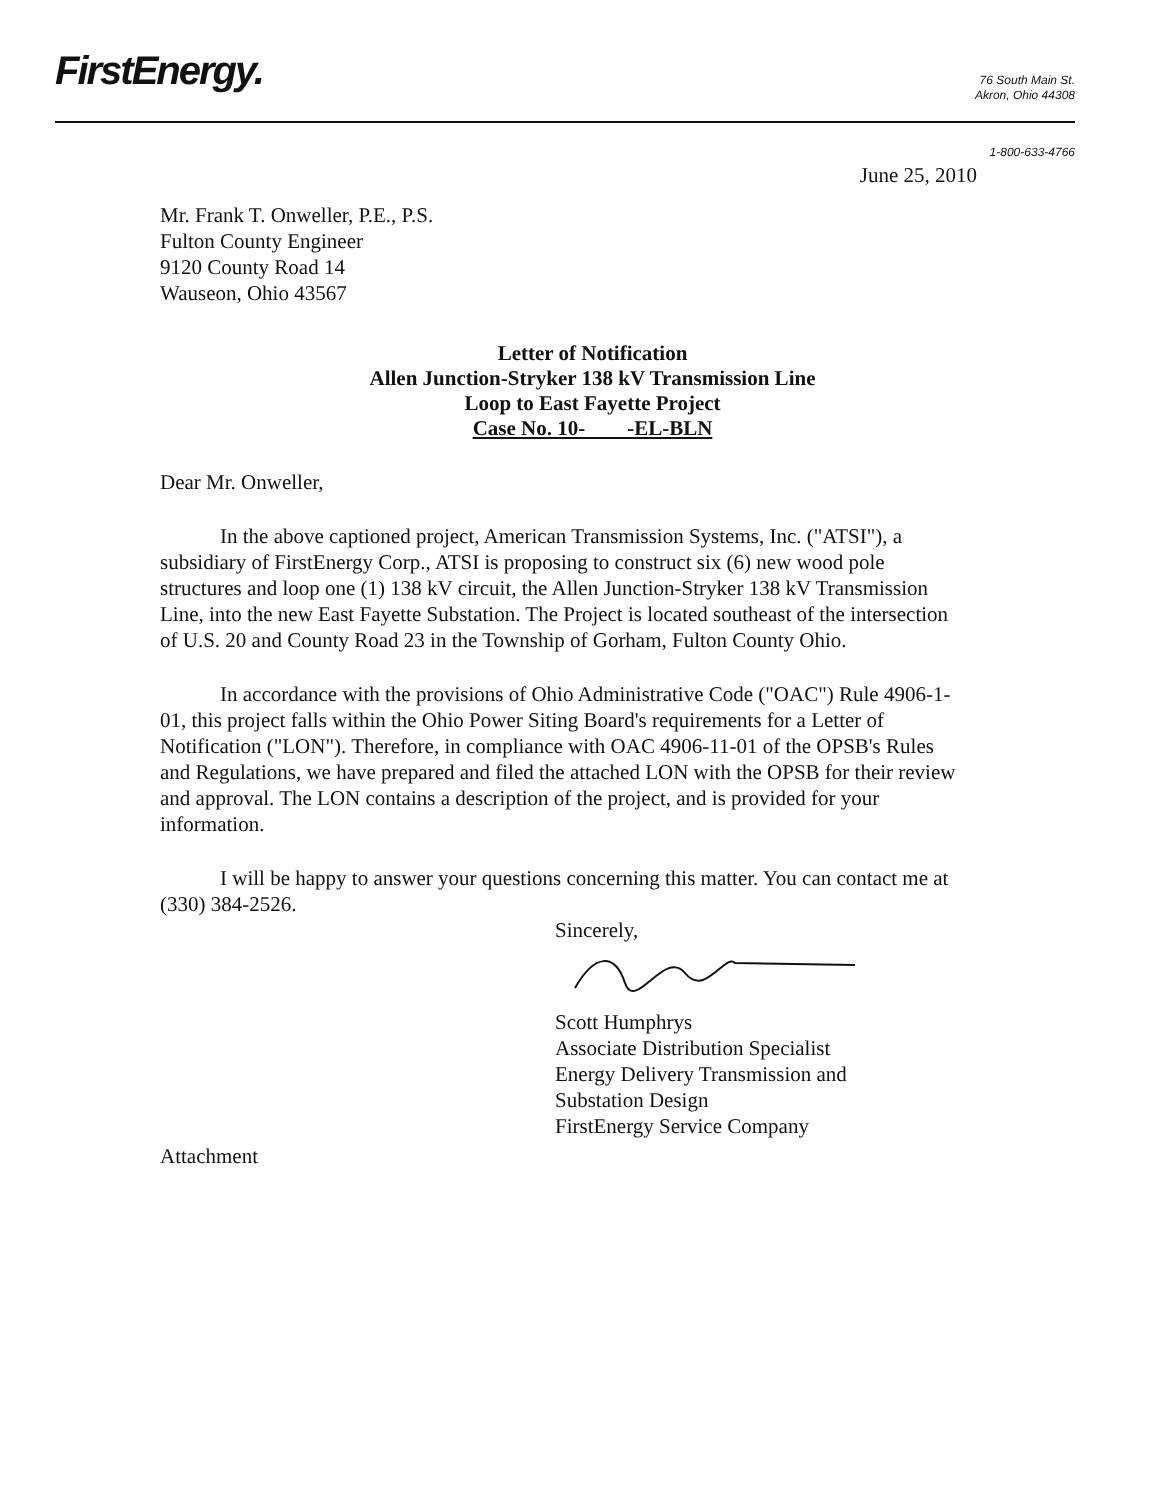FirstEnergy.
76 South Main St.
Akron, Ohio 44308
1-800-633-4766
June 25, 2010
Mr. Frank T. Onweller, P.E., P.S.
Fulton County Engineer
9120 County Road 14
Wauseon, Ohio 43567
Letter of Notification
Allen Junction-Stryker 138 kV Transmission Line
Loop to East Fayette Project
Case No. 10- -EL-BLN
Dear Mr. Onweller,
In the above captioned project, American Transmission Systems, Inc. ("ATSI"), a subsidiary of FirstEnergy Corp., ATSI is proposing to construct six (6) new wood pole structures and loop one (1) 138 kV circuit, the Allen Junction-Stryker 138 kV Transmission Line, into the new East Fayette Substation. The Project is located southeast of the intersection of U.S. 20 and County Road 23 in the Township of Gorham, Fulton County Ohio.
In accordance with the provisions of Ohio Administrative Code ("OAC") Rule 4906-1-01, this project falls within the Ohio Power Siting Board's requirements for a Letter of Notification ("LON"). Therefore, in compliance with OAC 4906-11-01 of the OPSB's Rules and Regulations, we have prepared and filed the attached LON with the OPSB for their review and approval. The LON contains a description of the project, and is provided for your information.
I will be happy to answer your questions concerning this matter. You can contact me at (330) 384-2526.
Sincerely,
Scott Humphrys
Associate Distribution Specialist
Energy Delivery Transmission and
Substation Design
FirstEnergy Service Company
Attachment